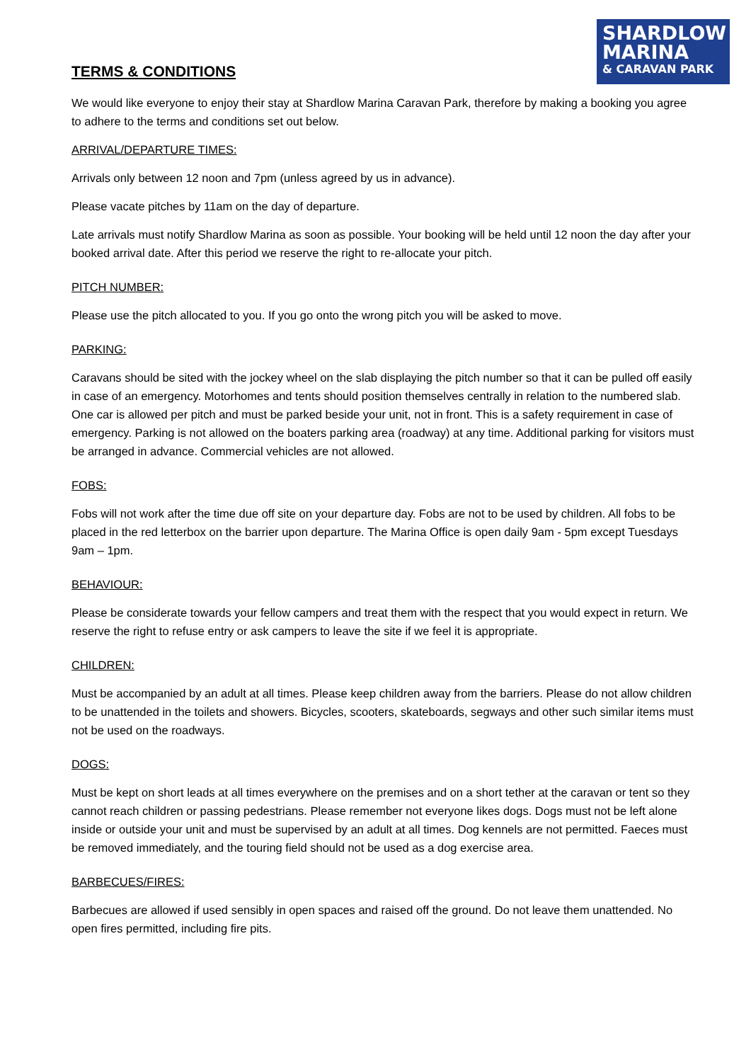SHARDLOW
MARINA
& CARAVAN PARK
TERMS & CONDITIONS
We would like everyone to enjoy their stay at Shardlow Marina Caravan Park, therefore by making a booking you agree to adhere to the terms and conditions set out below.
ARRIVAL/DEPARTURE TIMES:
Arrivals only between 12 noon and 7pm (unless agreed by us in advance).
Please vacate pitches by 11am on the day of departure.
Late arrivals must notify Shardlow Marina as soon as possible. Your booking will be held until 12 noon the day after your booked arrival date. After this period we reserve the right to re-allocate your pitch.
PITCH NUMBER:
Please use the pitch allocated to you. If you go onto the wrong pitch you will be asked to move.
PARKING:
Caravans should be sited with the jockey wheel on the slab displaying the pitch number so that it can be pulled off easily in case of an emergency. Motorhomes and tents should position themselves centrally in relation to the numbered slab. One car is allowed per pitch and must be parked beside your unit, not in front. This is a safety requirement in case of emergency. Parking is not allowed on the boaters parking area (roadway) at any time. Additional parking for visitors must be arranged in advance. Commercial vehicles are not allowed.
FOBS:
Fobs will not work after the time due off site on your departure day. Fobs are not to be used by children. All fobs to be placed in the red letterbox on the barrier upon departure. The Marina Office is open daily 9am - 5pm except Tuesdays 9am – 1pm.
BEHAVIOUR:
Please be considerate towards your fellow campers and treat them with the respect that you would expect in return. We reserve the right to refuse entry or ask campers to leave the site if we feel it is appropriate.
CHILDREN:
Must be accompanied by an adult at all times. Please keep children away from the barriers. Please do not allow children to be unattended in the toilets and showers. Bicycles, scooters, skateboards, segways and other such similar items must not be used on the roadways.
DOGS:
Must be kept on short leads at all times everywhere on the premises and on a short tether at the caravan or tent so they cannot reach children or passing pedestrians. Please remember not everyone likes dogs. Dogs must not be left alone inside or outside your unit and must be supervised by an adult at all times. Dog kennels are not permitted. Faeces must be removed immediately, and the touring field should not be used as a dog exercise area.
BARBECUES/FIRES:
Barbecues are allowed if used sensibly in open spaces and raised off the ground. Do not leave them unattended. No open fires permitted, including fire pits.